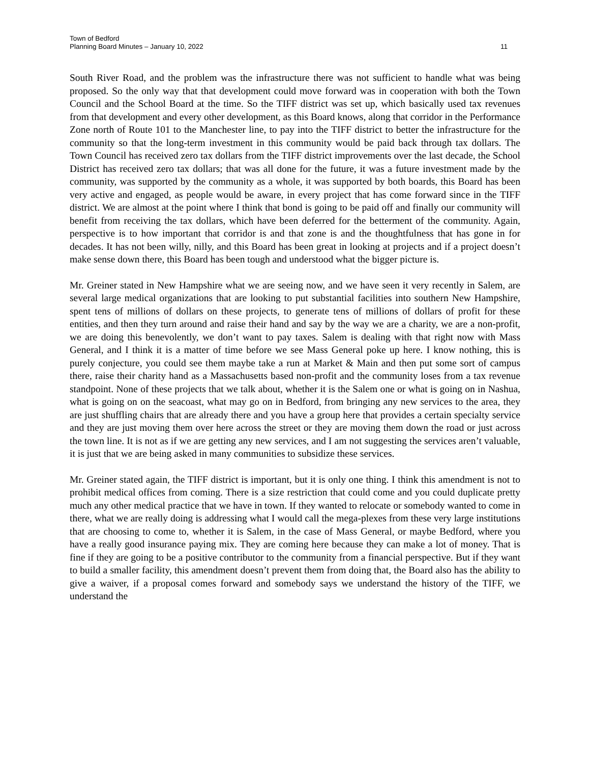Town of Bedford
Planning Board Minutes – January 10, 2022 11
South River Road, and the problem was the infrastructure there was not sufficient to handle what was being proposed. So the only way that that development could move forward was in cooperation with both the Town Council and the School Board at the time. So the TIFF district was set up, which basically used tax revenues from that development and every other development, as this Board knows, along that corridor in the Performance Zone north of Route 101 to the Manchester line, to pay into the TIFF district to better the infrastructure for the community so that the long-term investment in this community would be paid back through tax dollars. The Town Council has received zero tax dollars from the TIFF district improvements over the last decade, the School District has received zero tax dollars; that was all done for the future, it was a future investment made by the community, was supported by the community as a whole, it was supported by both boards, this Board has been very active and engaged, as people would be aware, in every project that has come forward since in the TIFF district. We are almost at the point where I think that bond is going to be paid off and finally our community will benefit from receiving the tax dollars, which have been deferred for the betterment of the community. Again, perspective is to how important that corridor is and that zone is and the thoughtfulness that has gone in for decades. It has not been willy, nilly, and this Board has been great in looking at projects and if a project doesn’t make sense down there, this Board has been tough and understood what the bigger picture is.
Mr. Greiner stated in New Hampshire what we are seeing now, and we have seen it very recently in Salem, are several large medical organizations that are looking to put substantial facilities into southern New Hampshire, spent tens of millions of dollars on these projects, to generate tens of millions of dollars of profit for these entities, and then they turn around and raise their hand and say by the way we are a charity, we are a non-profit, we are doing this benevolently, we don’t want to pay taxes. Salem is dealing with that right now with Mass General, and I think it is a matter of time before we see Mass General poke up here. I know nothing, this is purely conjecture, you could see them maybe take a run at Market & Main and then put some sort of campus there, raise their charity hand as a Massachusetts based non-profit and the community loses from a tax revenue standpoint. None of these projects that we talk about, whether it is the Salem one or what is going on in Nashua, what is going on on the seacoast, what may go on in Bedford, from bringing any new services to the area, they are just shuffling chairs that are already there and you have a group here that provides a certain specialty service and they are just moving them over here across the street or they are moving them down the road or just across the town line. It is not as if we are getting any new services, and I am not suggesting the services aren’t valuable, it is just that we are being asked in many communities to subsidize these services.
Mr. Greiner stated again, the TIFF district is important, but it is only one thing. I think this amendment is not to prohibit medical offices from coming. There is a size restriction that could come and you could duplicate pretty much any other medical practice that we have in town. If they wanted to relocate or somebody wanted to come in there, what we are really doing is addressing what I would call the mega-plexes from these very large institutions that are choosing to come to, whether it is Salem, in the case of Mass General, or maybe Bedford, where you have a really good insurance paying mix. They are coming here because they can make a lot of money. That is fine if they are going to be a positive contributor to the community from a financial perspective. But if they want to build a smaller facility, this amendment doesn’t prevent them from doing that, the Board also has the ability to give a waiver, if a proposal comes forward and somebody says we understand the history of the TIFF, we understand the